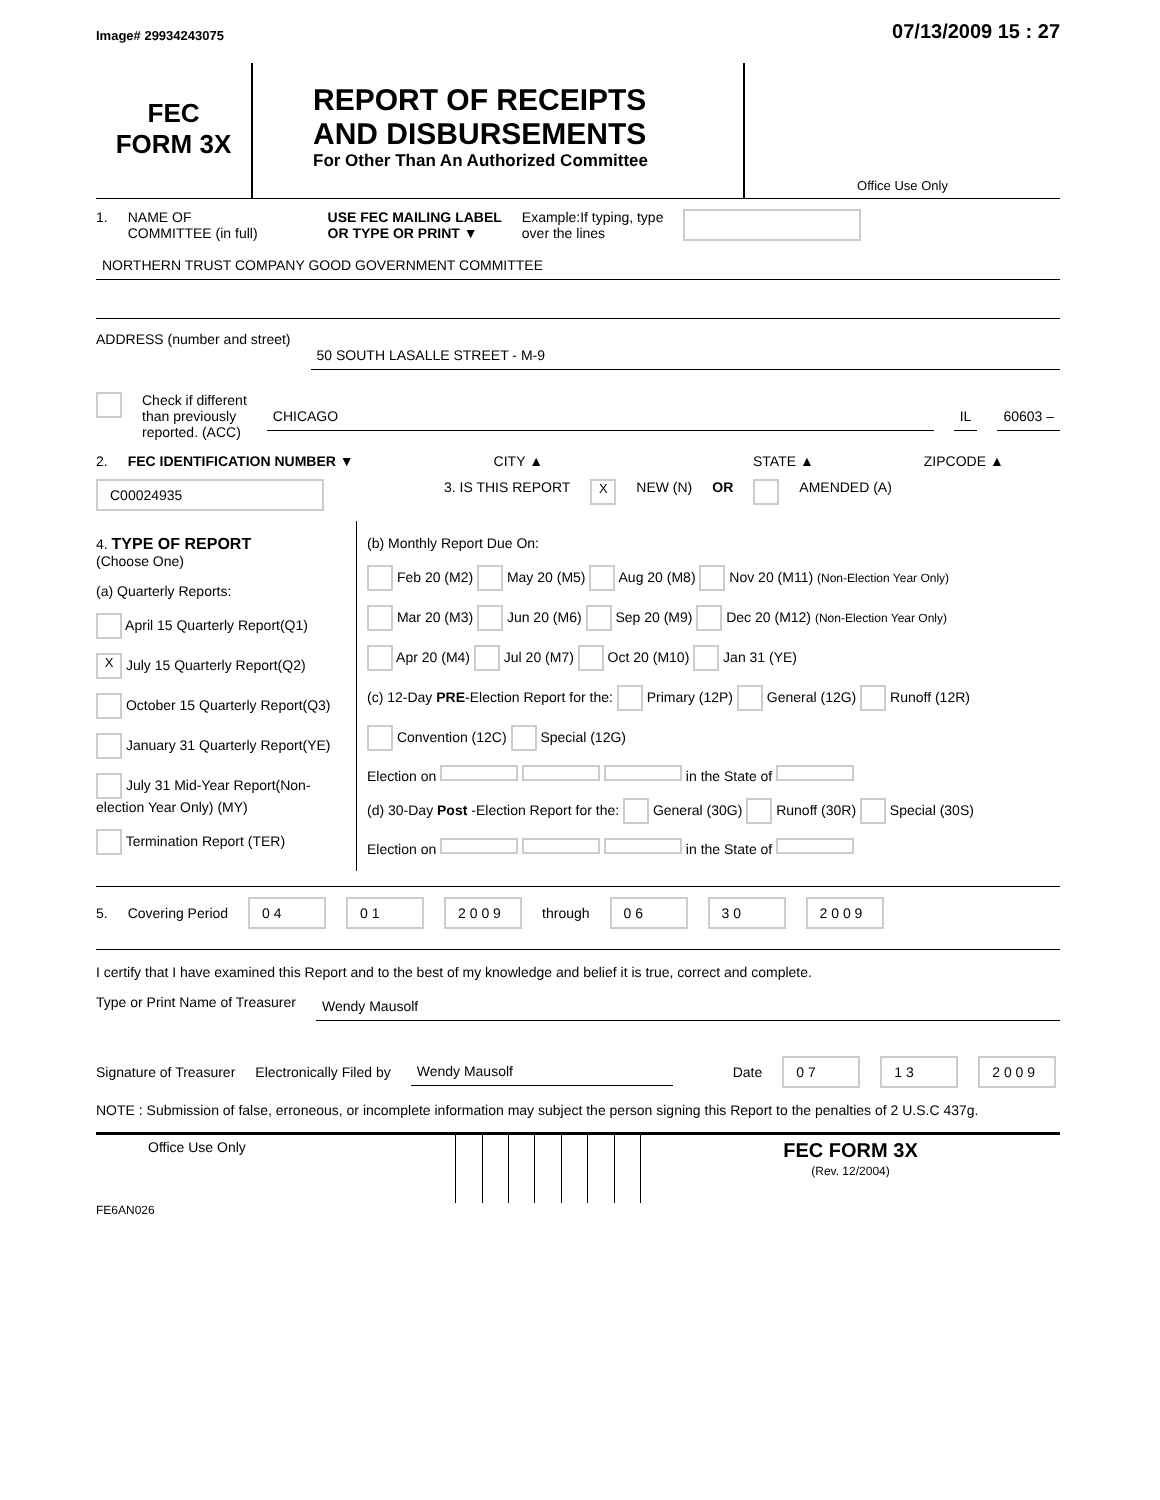Image# 29934243075 07/13/2009 15 : 27
FEC
FORM 3X
REPORT OF RECEIPTS
AND DISBURSEMENTS
For Other Than An Authorized Committee
Office Use Only
1. NAME OF
COMMITTEE (in full) USE FEC MAILING LABEL
OR TYPE OR PRINT ▼ Example:If typing, type
over the lines
NORTHERN TRUST COMPANY GOOD GOVERNMENT COMMITTEE
ADDRESS (number and street) 50 SOUTH LASALLE STREET - M-9
Check if different
than previously
reported. (ACC) CHICAGO IL 60603 –
2. FEC IDENTIFICATION NUMBER ▼ CITY ▲ STATE ▲ ZIPCODE ▲
C00024935 3. IS THIS REPORT X NEW (N) OR AMENDED (A)
4. TYPE OF REPORT
(Choose One)
(a) Quarterly Reports:
April 15 Quarterly Report(Q1)
X July 15 Quarterly Report(Q2)
October 15 Quarterly Report(Q3)
January 31 Quarterly Report(YE)
July 31 Mid-Year Report(Non-election Year Only) (MY)
Termination Report (TER)
(b) Monthly Report Due On:
Feb 20 (M2) May 20 (M5) Aug 20 (M8) Nov 20 (M11) (Non-Election Year Only)
Mar 20 (M3) Jun 20 (M6) Sep 20 (M9) Dec 20 (M12) (Non-Election Year Only)
Apr 20 (M4) Jul 20 (M7) Oct 20 (M10) Jan 31 (YE)
(c) 12-Day PRE-Election Report for the: Primary (12P) General (12G) Runoff (12R)
Convention (12C) Special (12G)
Election on in the State of
(d) 30-Day Post -Election Report for the: General (30G) Runoff (30R) Special (30S)
Election on in the State of
5. Covering Period 0 4 0 1 2 0 0 9 through 0 6 3 0 2 0 0 9
I certify that I have examined this Report and to the best of my knowledge and belief it is true, correct and complete.
Type or Print Name of Treasurer Wendy Mausolf
Signature of Treasurer Electronically Filed by Wendy Mausolf Date 0 7 1 3 2 0 0 9
NOTE : Submission of false, erroneous, or incomplete information may subject the person signing this Report to the penalties of 2 U.S.C 437g.
| | Office Use Only | | | | | | | | FEC FORM 3X (Rev. 12/2004) |
FE6AN026